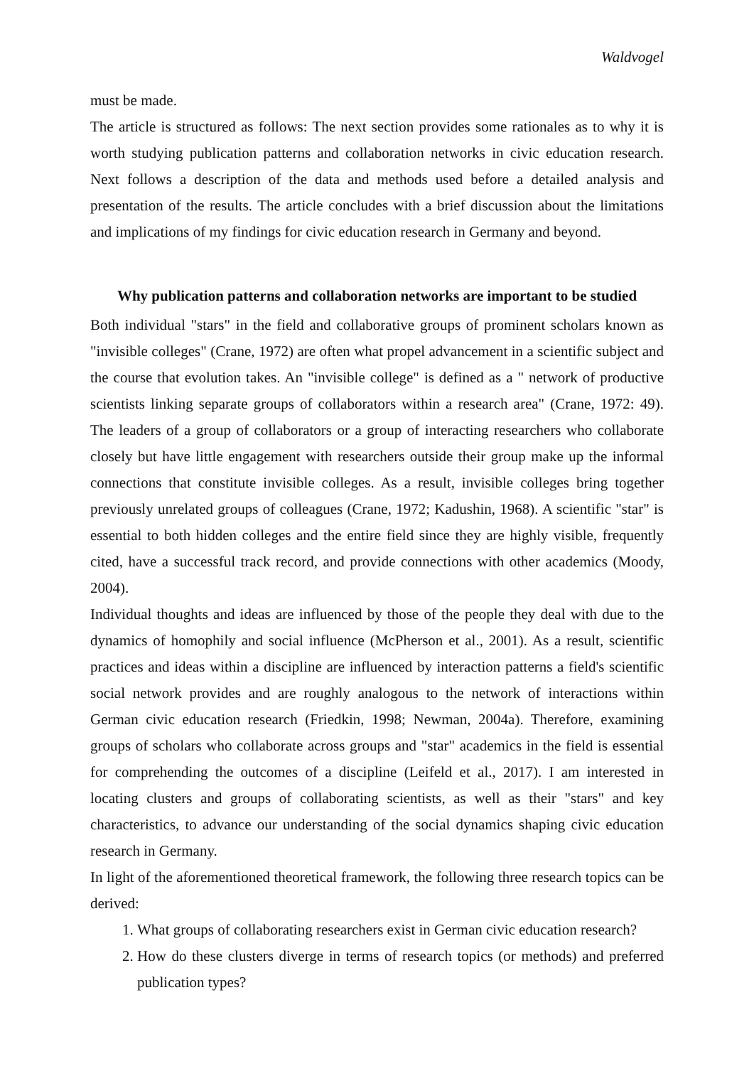Waldvogel
must be made.
The article is structured as follows: The next section provides some rationales as to why it is worth studying publication patterns and collaboration networks in civic education research. Next follows a description of the data and methods used before a detailed analysis and presentation of the results. The article concludes with a brief discussion about the limitations and implications of my findings for civic education research in Germany and beyond.
Why publication patterns and collaboration networks are important to be studied
Both individual "stars" in the field and collaborative groups of prominent scholars known as "invisible colleges" (Crane, 1972) are often what propel advancement in a scientific subject and the course that evolution takes. An "invisible college" is defined as a " network of productive scientists linking separate groups of collaborators within a research area" (Crane, 1972: 49). The leaders of a group of collaborators or a group of interacting researchers who collaborate closely but have little engagement with researchers outside their group make up the informal connections that constitute invisible colleges. As a result, invisible colleges bring together previously unrelated groups of colleagues (Crane, 1972; Kadushin, 1968). A scientific "star" is essential to both hidden colleges and the entire field since they are highly visible, frequently cited, have a successful track record, and provide connections with other academics (Moody, 2004).
Individual thoughts and ideas are influenced by those of the people they deal with due to the dynamics of homophily and social influence (McPherson et al., 2001). As a result, scientific practices and ideas within a discipline are influenced by interaction patterns a field's scientific social network provides and are roughly analogous to the network of interactions within German civic education research (Friedkin, 1998; Newman, 2004a). Therefore, examining groups of scholars who collaborate across groups and "star" academics in the field is essential for comprehending the outcomes of a discipline (Leifeld et al., 2017). I am interested in locating clusters and groups of collaborating scientists, as well as their "stars" and key characteristics, to advance our understanding of the social dynamics shaping civic education research in Germany.
In light of the aforementioned theoretical framework, the following three research topics can be derived:
1. What groups of collaborating researchers exist in German civic education research?
2. How do these clusters diverge in terms of research topics (or methods) and preferred publication types?